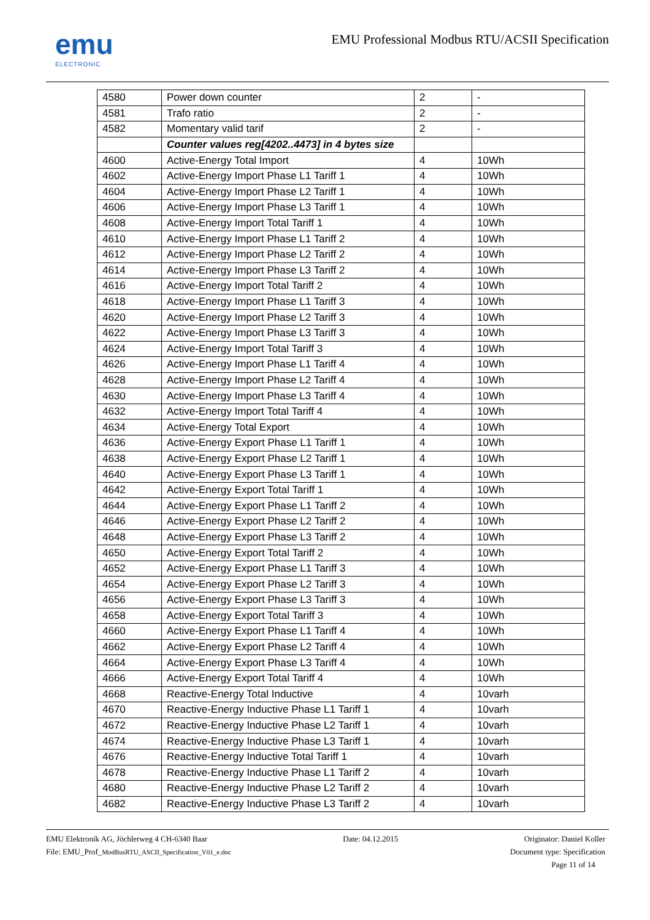emu
ELECTRONIC
EMU Professional Modbus RTU/ACSII Specification
| 4580 | Power down counter | 2 | - |
| 4581 | Trafo ratio | 2 | - |
| 4582 | Momentary valid tarif | 2 | - |
| | Counter values reg[4202..4473] in 4 bytes size | | |
| 4600 | Active-Energy Total Import | 4 | 10Wh |
| 4602 | Active-Energy Import Phase L1 Tariff 1 | 4 | 10Wh |
| 4604 | Active-Energy Import Phase L2 Tariff 1 | 4 | 10Wh |
| 4606 | Active-Energy Import Phase L3 Tariff 1 | 4 | 10Wh |
| 4608 | Active-Energy Import Total Tariff 1 | 4 | 10Wh |
| 4610 | Active-Energy Import Phase L1 Tariff 2 | 4 | 10Wh |
| 4612 | Active-Energy Import Phase L2 Tariff 2 | 4 | 10Wh |
| 4614 | Active-Energy Import Phase L3 Tariff 2 | 4 | 10Wh |
| 4616 | Active-Energy Import Total Tariff 2 | 4 | 10Wh |
| 4618 | Active-Energy Import Phase L1 Tariff 3 | 4 | 10Wh |
| 4620 | Active-Energy Import Phase L2 Tariff 3 | 4 | 10Wh |
| 4622 | Active-Energy Import Phase L3 Tariff 3 | 4 | 10Wh |
| 4624 | Active-Energy Import Total Tariff 3 | 4 | 10Wh |
| 4626 | Active-Energy Import Phase L1 Tariff 4 | 4 | 10Wh |
| 4628 | Active-Energy Import Phase L2 Tariff 4 | 4 | 10Wh |
| 4630 | Active-Energy Import Phase L3 Tariff 4 | 4 | 10Wh |
| 4632 | Active-Energy Import Total Tariff 4 | 4 | 10Wh |
| 4634 | Active-Energy Total Export | 4 | 10Wh |
| 4636 | Active-Energy Export Phase L1 Tariff 1 | 4 | 10Wh |
| 4638 | Active-Energy Export Phase L2 Tariff 1 | 4 | 10Wh |
| 4640 | Active-Energy Export Phase L3 Tariff 1 | 4 | 10Wh |
| 4642 | Active-Energy Export Total Tariff 1 | 4 | 10Wh |
| 4644 | Active-Energy Export Phase L1 Tariff 2 | 4 | 10Wh |
| 4646 | Active-Energy Export Phase L2 Tariff 2 | 4 | 10Wh |
| 4648 | Active-Energy Export Phase L3 Tariff 2 | 4 | 10Wh |
| 4650 | Active-Energy Export Total Tariff 2 | 4 | 10Wh |
| 4652 | Active-Energy Export Phase L1 Tariff 3 | 4 | 10Wh |
| 4654 | Active-Energy Export Phase L2 Tariff 3 | 4 | 10Wh |
| 4656 | Active-Energy Export Phase L3 Tariff 3 | 4 | 10Wh |
| 4658 | Active-Energy Export Total Tariff 3 | 4 | 10Wh |
| 4660 | Active-Energy Export Phase L1 Tariff 4 | 4 | 10Wh |
| 4662 | Active-Energy Export Phase L2 Tariff 4 | 4 | 10Wh |
| 4664 | Active-Energy Export Phase L3 Tariff 4 | 4 | 10Wh |
| 4666 | Active-Energy Export Total Tariff 4 | 4 | 10Wh |
| 4668 | Reactive-Energy Total Inductive | 4 | 10varh |
| 4670 | Reactive-Energy Inductive Phase L1 Tariff 1 | 4 | 10varh |
| 4672 | Reactive-Energy Inductive Phase L2 Tariff 1 | 4 | 10varh |
| 4674 | Reactive-Energy Inductive Phase L3 Tariff 1 | 4 | 10varh |
| 4676 | Reactive-Energy Inductive Total Tariff 1 | 4 | 10varh |
| 4678 | Reactive-Energy Inductive Phase L1 Tariff 2 | 4 | 10varh |
| 4680 | Reactive-Energy Inductive Phase L2 Tariff 2 | 4 | 10varh |
| 4682 | Reactive-Energy Inductive Phase L3 Tariff 2 | 4 | 10varh |
EMU Elektronik AG, Jöchlerweg 4 CH-6340 Baar
File: EMU_Prof_ModBusRTU_ASCII_Specification_V01_e.doc
Date: 04.12.2015 Originator: Daniel Koller
Document type: Specification
Page 11 of 14